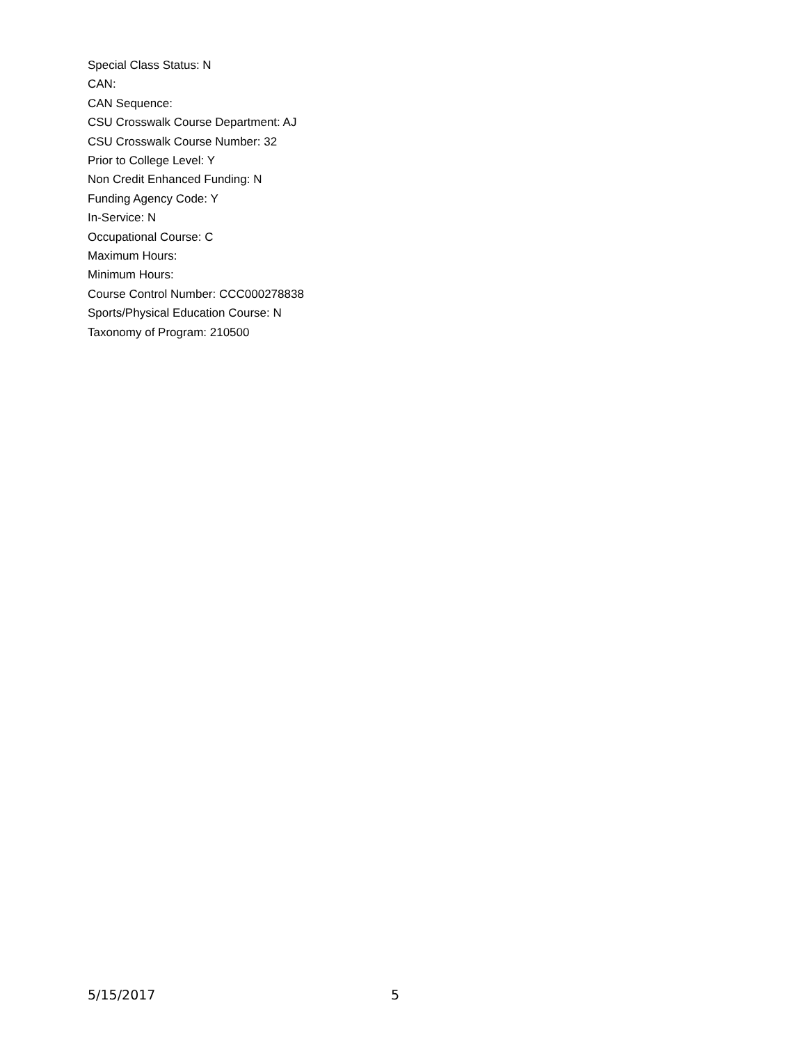Special Class Status: N
CAN:
CAN Sequence:
CSU Crosswalk Course Department: AJ
CSU Crosswalk Course Number: 32
Prior to College Level: Y
Non Credit Enhanced Funding: N
Funding Agency Code: Y
In-Service: N
Occupational Course: C
Maximum Hours:
Minimum Hours:
Course Control Number: CCC000278838
Sports/Physical Education Course: N
Taxonomy of Program: 210500
5/15/2017 5